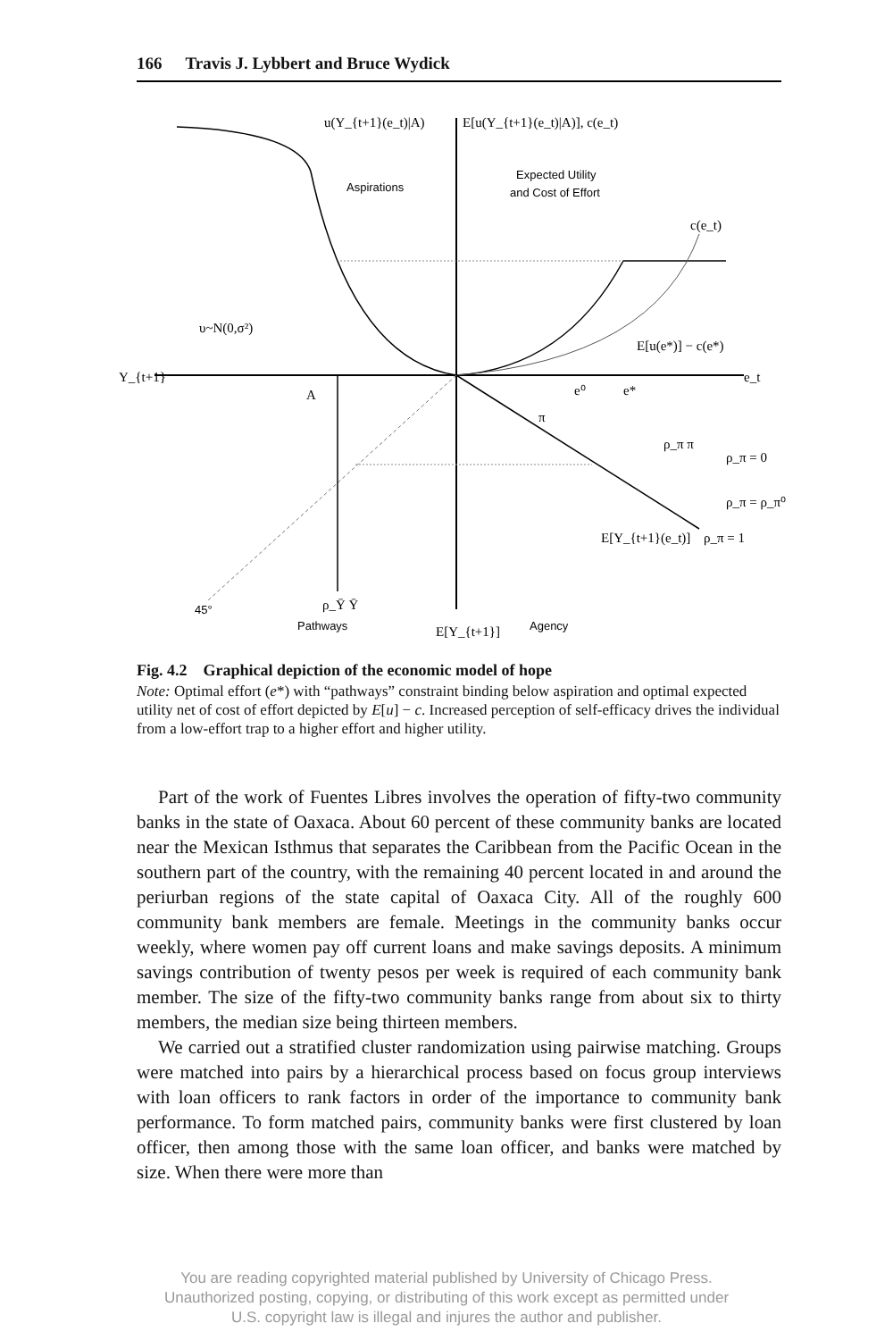166 Travis J. Lybbert and Bruce Wydick
u(Y_{t+1}(e_t)|A)
E[u(Y_{t+1}(e_t)|A)], c(e_t)
Aspirations
Expected Utility
and Cost of Effort
c(e_t)
υ~N(0,σ²)
Y_{t+1}
A
e⁰
e*
e_t
E[u(e*)] − c(e*)
π
ρ_π π
ρ_π = 0
ρ_π = ρ_π⁰
E[Y_{t+1}(e_t)]
ρ_π = 1
45°
ρ_Ȳ Ȳ
Pathways
E[Y_{t+1}]
Agency
Fig. 4.2 Graphical depiction of the economic model of hope
Note: Optimal effort (e*) with “pathways” constraint binding below aspiration and optimal expected utility net of cost of effort depicted by E[u] − c. Increased perception of self-efficacy drives the individual from a low-effort trap to a higher effort and higher utility.
Part of the work of Fuentes Libres involves the operation of fifty-two community banks in the state of Oaxaca. About 60 percent of these community banks are located near the Mexican Isthmus that separates the Caribbean from the Pacific Ocean in the southern part of the country, with the remaining 40 percent located in and around the periurban regions of the state capital of Oaxaca City. All of the roughly 600 community bank members are female. Meetings in the community banks occur weekly, where women pay off current loans and make savings deposits. A minimum savings contribution of twenty pesos per week is required of each community bank member. The size of the fifty-two community banks range from about six to thirty members, the median size being thirteen members.
We carried out a stratified cluster randomization using pairwise matching. Groups were matched into pairs by a hierarchical process based on focus group interviews with loan officers to rank factors in order of the importance to community bank performance. To form matched pairs, community banks were first clustered by loan officer, then among those with the same loan officer, and banks were matched by size. When there were more than
You are reading copyrighted material published by University of Chicago Press.
Unauthorized posting, copying, or distributing of this work except as permitted under
U.S. copyright law is illegal and injures the author and publisher.